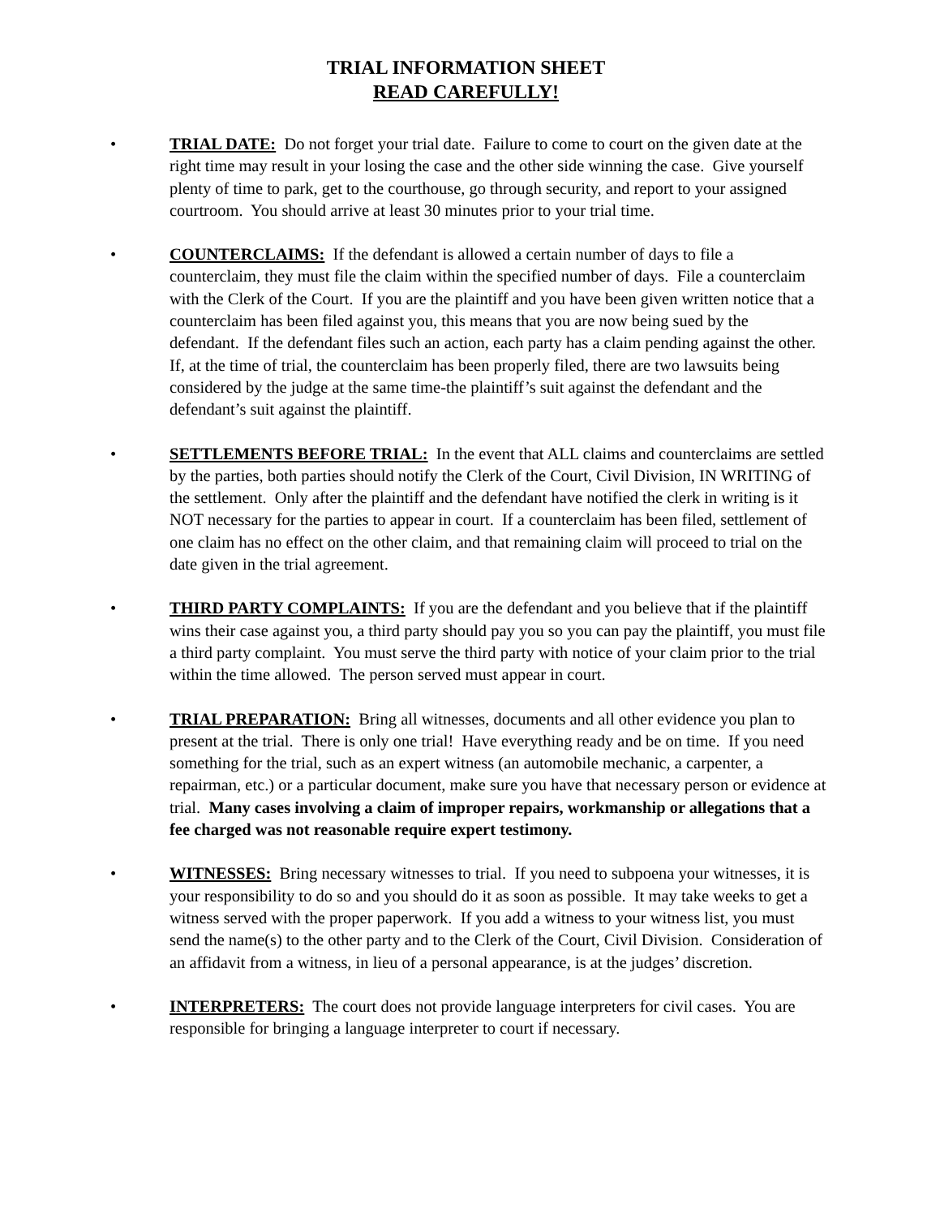TRIAL INFORMATION SHEET
READ CAREFULLY!
• TRIAL DATE: Do not forget your trial date. Failure to come to court on the given date at the right time may result in your losing the case and the other side winning the case. Give yourself plenty of time to park, get to the courthouse, go through security, and report to your assigned courtroom. You should arrive at least 30 minutes prior to your trial time.
• COUNTERCLAIMS: If the defendant is allowed a certain number of days to file a counterclaim, they must file the claim within the specified number of days. File a counterclaim with the Clerk of the Court. If you are the plaintiff and you have been given written notice that a counterclaim has been filed against you, this means that you are now being sued by the defendant. If the defendant files such an action, each party has a claim pending against the other. If, at the time of trial, the counterclaim has been properly filed, there are two lawsuits being considered by the judge at the same time-the plaintiff’s suit against the defendant and the defendant’s suit against the plaintiff.
• SETTLEMENTS BEFORE TRIAL: In the event that ALL claims and counterclaims are settled by the parties, both parties should notify the Clerk of the Court, Civil Division, IN WRITING of the settlement. Only after the plaintiff and the defendant have notified the clerk in writing is it NOT necessary for the parties to appear in court. If a counterclaim has been filed, settlement of one claim has no effect on the other claim, and that remaining claim will proceed to trial on the date given in the trial agreement.
• THIRD PARTY COMPLAINTS: If you are the defendant and you believe that if the plaintiff wins their case against you, a third party should pay you so you can pay the plaintiff, you must file a third party complaint. You must serve the third party with notice of your claim prior to the trial within the time allowed. The person served must appear in court.
• TRIAL PREPARATION: Bring all witnesses, documents and all other evidence you plan to present at the trial. There is only one trial! Have everything ready and be on time. If you need something for the trial, such as an expert witness (an automobile mechanic, a carpenter, a repairman, etc.) or a particular document, make sure you have that necessary person or evidence at trial. Many cases involving a claim of improper repairs, workmanship or allegations that a fee charged was not reasonable require expert testimony.
• WITNESSES: Bring necessary witnesses to trial. If you need to subpoena your witnesses, it is your responsibility to do so and you should do it as soon as possible. It may take weeks to get a witness served with the proper paperwork. If you add a witness to your witness list, you must send the name(s) to the other party and to the Clerk of the Court, Civil Division. Consideration of an affidavit from a witness, in lieu of a personal appearance, is at the judges’ discretion.
• INTERPRETERS: The court does not provide language interpreters for civil cases. You are responsible for bringing a language interpreter to court if necessary.